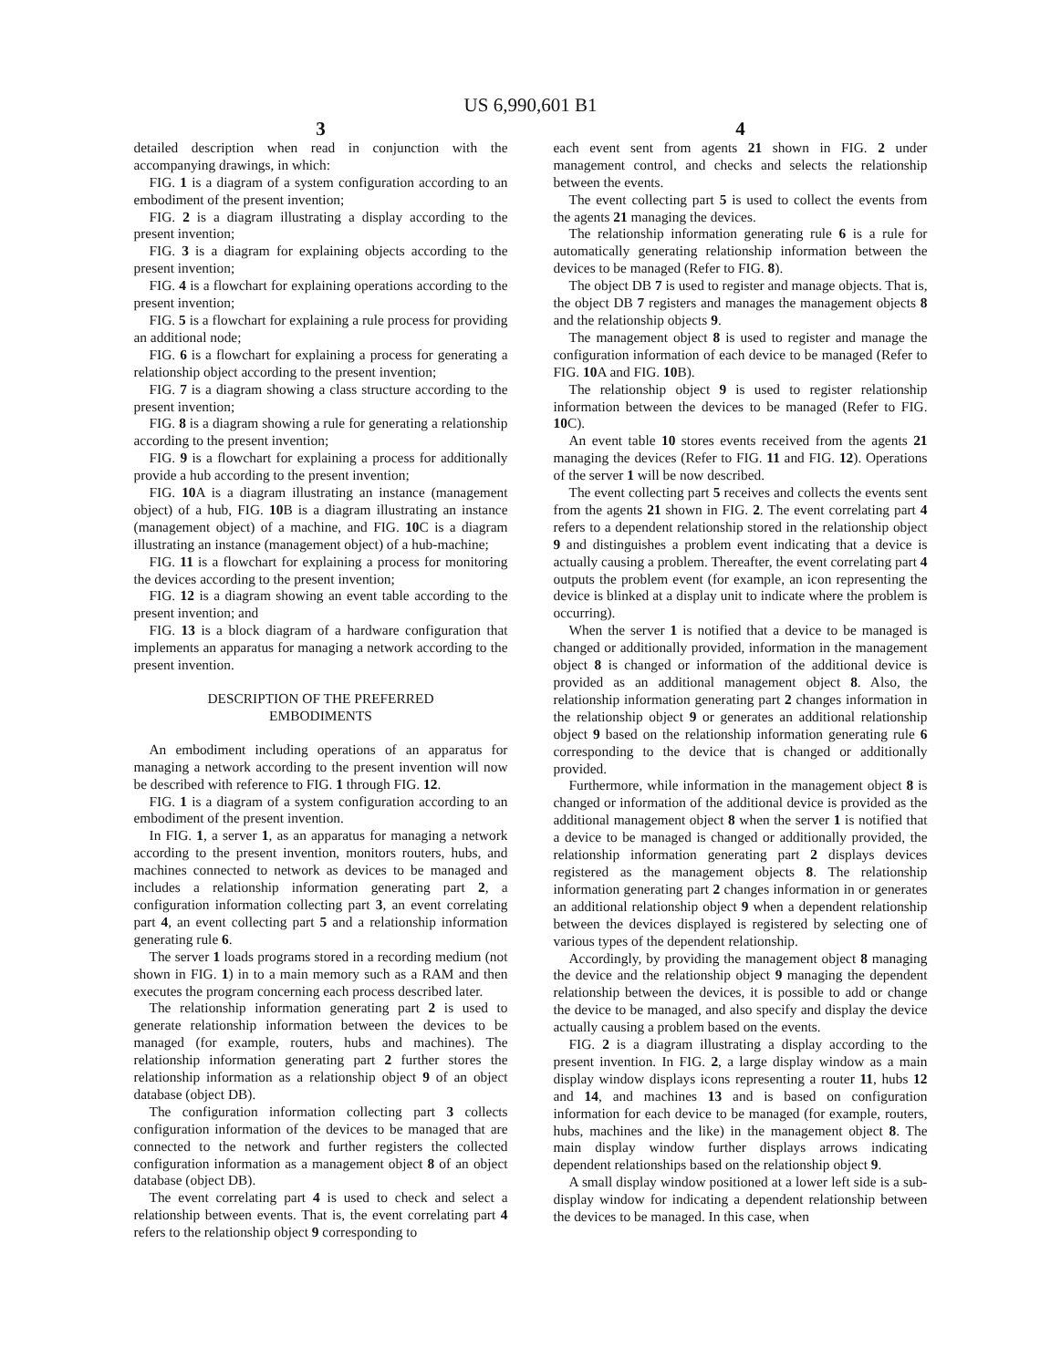US 6,990,601 B1
3
detailed description when read in conjunction with the accompanying drawings, in which:
FIG. 1 is a diagram of a system configuration according to an embodiment of the present invention;
FIG. 2 is a diagram illustrating a display according to the present invention;
FIG. 3 is a diagram for explaining objects according to the present invention;
FIG. 4 is a flowchart for explaining operations according to the present invention;
FIG. 5 is a flowchart for explaining a rule process for providing an additional node;
FIG. 6 is a flowchart for explaining a process for generating a relationship object according to the present invention;
FIG. 7 is a diagram showing a class structure according to the present invention;
FIG. 8 is a diagram showing a rule for generating a relationship according to the present invention;
FIG. 9 is a flowchart for explaining a process for additionally provide a hub according to the present invention;
FIG. 10 A is a diagram illustrating an instance (management object) of a hub, FIG. 10 B is a diagram illustrating an instance (management object) of a machine, and FIG. 10 C is a diagram illustrating an instance (management object) of a hub-machine;
FIG. 11 is a flowchart for explaining a process for monitoring the devices according to the present invention;
FIG. 12 is a diagram showing an event table according to the present invention; and
FIG. 13 is a block diagram of a hardware configuration that implements an apparatus for managing a network according to the present invention.
DESCRIPTION OF THE PREFERRED
EMBODIMENTS
An embodiment including operations of an apparatus for managing a network according to the present invention will now be described with reference to FIG. 1 through FIG. 12.
FIG. 1 is a diagram of a system configuration according to an embodiment of the present invention.
In FIG. 1, a server 1, as an apparatus for managing a network according to the present invention, monitors routers, hubs, and machines connected to network as devices to be managed and includes a relationship information generating part 2, a configuration information collecting part 3, an event correlating part 4, an event collecting part 5 and a relationship information generating rule 6.
The server 1 loads programs stored in a recording medium (not shown in FIG. 1) in to a main memory such as a RAM and then executes the program concerning each process described later.
The relationship information generating part 2 is used to generate relationship information between the devices to be managed (for example, routers, hubs and machines). The relationship information generating part 2 further stores the relationship information as a relationship object 9 of an object database (object DB).
The configuration information collecting part 3 collects configuration information of the devices to be managed that are connected to the network and further registers the collected configuration information as a management object 8 of an object database (object DB).
The event correlating part 4 is used to check and select a relationship between events. That is, the event correlating part 4 refers to the relationship object 9 corresponding to
4
each event sent from agents 21 shown in FIG. 2 under management control, and checks and selects the relationship between the events.
The event collecting part 5 is used to collect the events from the agents 21 managing the devices.
The relationship information generating rule 6 is a rule for automatically generating relationship information between the devices to be managed (Refer to FIG. 8).
The object DB 7 is used to register and manage objects. That is, the object DB 7 registers and manages the management objects 8 and the relationship objects 9.
The management object 8 is used to register and manage the configuration information of each device to be managed (Refer to FIG. 10 A and FIG. 10 B).
The relationship object 9 is used to register relationship information between the devices to be managed (Refer to FIG. 10 C).
An event table 10 stores events received from the agents 21 managing the devices (Refer to FIG. 11 and FIG. 12). Operations of the server 1 will be now described.
The event collecting part 5 receives and collects the events sent from the agents 21 shown in FIG. 2. The event correlating part 4 refers to a dependent relationship stored in the relationship object 9 and distinguishes a problem event indicating that a device is actually causing a problem. Thereafter, the event correlating part 4 outputs the problem event (for example, an icon representing the device is blinked at a display unit to indicate where the problem is occurring).
When the server 1 is notified that a device to be managed is changed or additionally provided, information in the management object 8 is changed or information of the additional device is provided as an additional management object 8. Also, the relationship information generating part 2 changes information in the relationship object 9 or generates an additional relationship object 9 based on the relationship information generating rule 6 corresponding to the device that is changed or additionally provided.
Furthermore, while information in the management object 8 is changed or information of the additional device is provided as the additional management object 8 when the server 1 is notified that a device to be managed is changed or additionally provided, the relationship information generating part 2 displays devices registered as the management objects 8. The relationship information generating part 2 changes information in or generates an additional relationship object 9 when a dependent relationship between the devices displayed is registered by selecting one of various types of the dependent relationship.
Accordingly, by providing the management object 8 managing the device and the relationship object 9 managing the dependent relationship between the devices, it is possible to add or change the device to be managed, and also specify and display the device actually causing a problem based on the events.
FIG. 2 is a diagram illustrating a display according to the present invention. In FIG. 2, a large display window as a main display window displays icons representing a router 11, hubs 12 and 14, and machines 13 and is based on configuration information for each device to be managed (for example, routers, hubs, machines and the like) in the management object 8. The main display window further displays arrows indicating dependent relationships based on the relationship object 9.
A small display window positioned at a lower left side is a sub-display window for indicating a dependent relationship between the devices to be managed. In this case, when